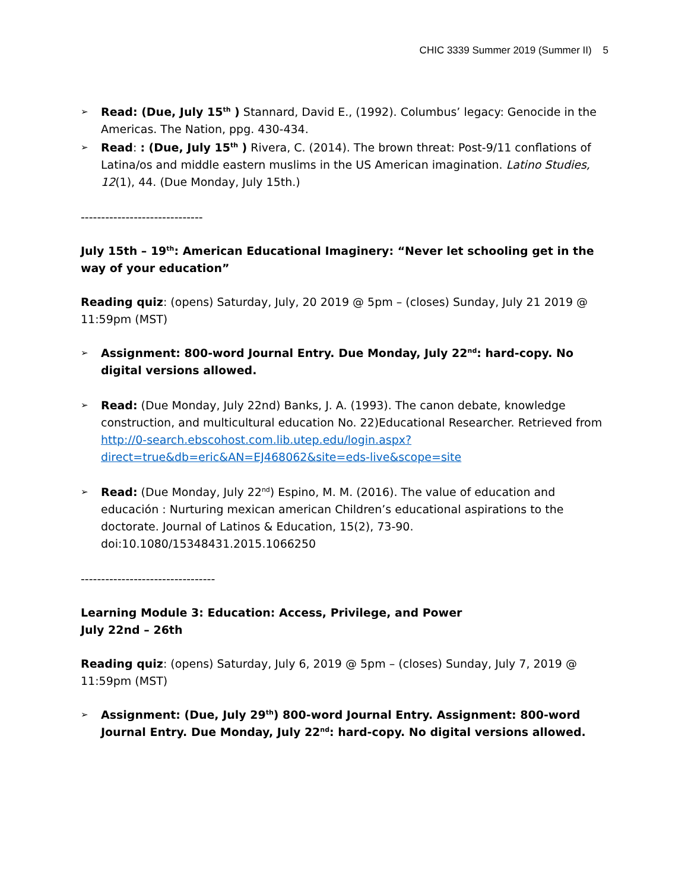CHIC 3339 Summer 2019 (Summer II) 5
➢ Read: (Due, July 15<sup>th</sup> ) Stannard, David E., (1992). Columbus’ legacy: Genocide in the Americas. The Nation, ppg. 430-434.
➢ Read: : (Due, July 15<sup>th</sup> ) Rivera, C. (2014). The brown threat: Post-9/11 conflations of Latina/os and middle eastern muslims in the US American imagination. Latino Studies, 12(1), 44. (Due Monday, July 15th.)
------------------------------
July 15th – 19<sup>th</sup>: American Educational Imaginery: “Never let schooling get in the way of your education”
Reading quiz: (opens) Saturday, July, 20 2019 @ 5pm – (closes) Sunday, July 21 2019 @ 11:59pm (MST)
➢ Assignment: 800-word Journal Entry. Due Monday, July 22<sup>nd</sup>: hard-copy. No digital versions allowed.
➢ Read: (Due Monday, July 22nd) Banks, J. A. (1993). The canon debate, knowledge construction, and multicultural education No. 22)Educational Researcher. Retrieved from http://0-search.ebscohost.com.lib.utep.edu/login.aspx?direct=true&db=eric&AN=EJ468062&site=eds-live&scope=site
➢ Read: (Due Monday, July 22<sup>nd</sup>) Espino, M. M. (2016). The value of education and educación : Nurturing mexican american Children’s educational aspirations to the doctorate. Journal of Latinos & Education, 15(2), 73-90. doi:10.1080/15348431.2015.1066250
---------------------------------
Learning Module 3: Education: Access, Privilege, and Power
July 22nd – 26th
Reading quiz: (opens) Saturday, July 6, 2019 @ 5pm – (closes) Sunday, July 7, 2019 @ 11:59pm (MST)
➢ Assignment: (Due, July 29<sup>th</sup>) 800-word Journal Entry. Assignment: 800-word Journal Entry. Due Monday, July 22<sup>nd</sup>: hard-copy. No digital versions allowed.